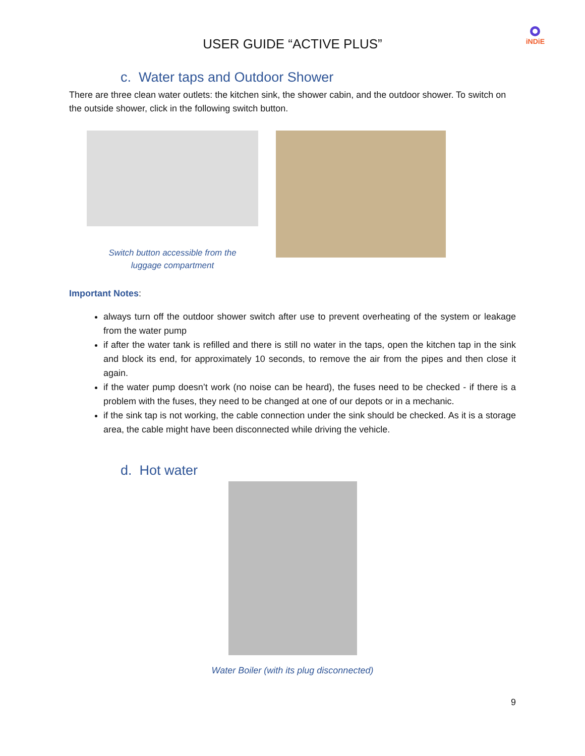USER GUIDE “ACTIVE PLUS”
iNDiE
c. Water taps and Outdoor Shower
There are three clean water outlets: the kitchen sink, the shower cabin, and the outdoor shower. To switch on the outside shower, click in the following switch button.
Switch button accessible from the
luggage compartment
Important Notes:
always turn off the outdoor shower switch after use to prevent overheating of the system or leakage from the water pump
if after the water tank is refilled and there is still no water in the taps, open the kitchen tap in the sink and block its end, for approximately 10 seconds, to remove the air from the pipes and then close it again.
if the water pump doesn’t work (no noise can be heard), the fuses need to be checked - if there is a problem with the fuses, they need to be changed at one of our depots or in a mechanic.
if the sink tap is not working, the cable connection under the sink should be checked. As it is a storage area, the cable might have been disconnected while driving the vehicle.
d. Hot water
Water Boiler (with its plug disconnected)
9